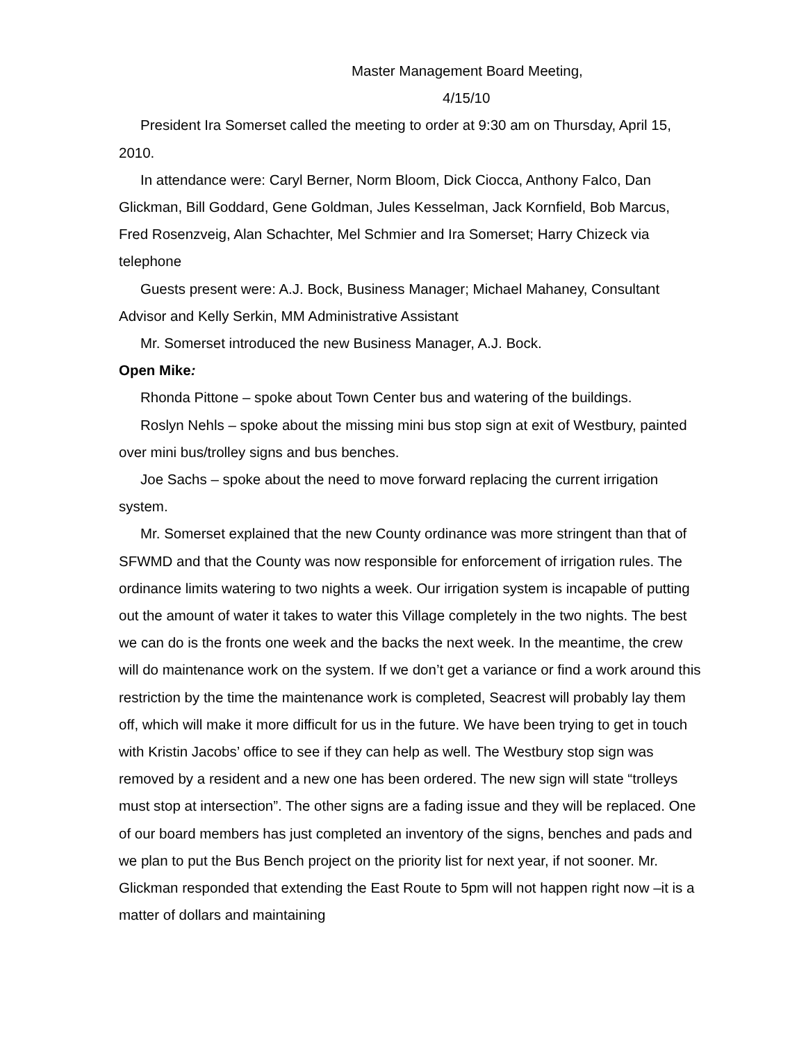Master Management Board Meeting,
4/15/10
President Ira Somerset called the meeting to order at 9:30 am on Thursday, April 15, 2010.
In attendance were: Caryl Berner, Norm Bloom, Dick Ciocca, Anthony Falco, Dan Glickman, Bill Goddard, Gene Goldman, Jules Kesselman, Jack Kornfield, Bob Marcus, Fred Rosenzveig, Alan Schachter, Mel Schmier and Ira Somerset; Harry Chizeck via telephone
Guests present were: A.J. Bock, Business Manager; Michael Mahaney, Consultant Advisor and Kelly Serkin, MM Administrative Assistant
Mr. Somerset introduced the new Business Manager, A.J. Bock.
Open Mike:
Rhonda Pittone – spoke about Town Center bus and watering of the buildings.
Roslyn Nehls – spoke about the missing mini bus stop sign at exit of Westbury, painted over mini bus/trolley signs and bus benches.
Joe Sachs – spoke about the need to move forward replacing the current irrigation system.
Mr. Somerset explained that the new County ordinance was more stringent than that of SFWMD and that the County was now responsible for enforcement of irrigation rules. The ordinance limits watering to two nights a week. Our irrigation system is incapable of putting out the amount of water it takes to water this Village completely in the two nights. The best we can do is the fronts one week and the backs the next week. In the meantime, the crew will do maintenance work on the system. If we don’t get a variance or find a work around this restriction by the time the maintenance work is completed, Seacrest will probably lay them off, which will make it more difficult for us in the future. We have been trying to get in touch with Kristin Jacobs’ office to see if they can help as well. The Westbury stop sign was removed by a resident and a new one has been ordered. The new sign will state “trolleys must stop at intersection”. The other signs are a fading issue and they will be replaced. One of our board members has just completed an inventory of the signs, benches and pads and we plan to put the Bus Bench project on the priority list for next year, if not sooner. Mr. Glickman responded that extending the East Route to 5pm will not happen right now –it is a matter of dollars and maintaining